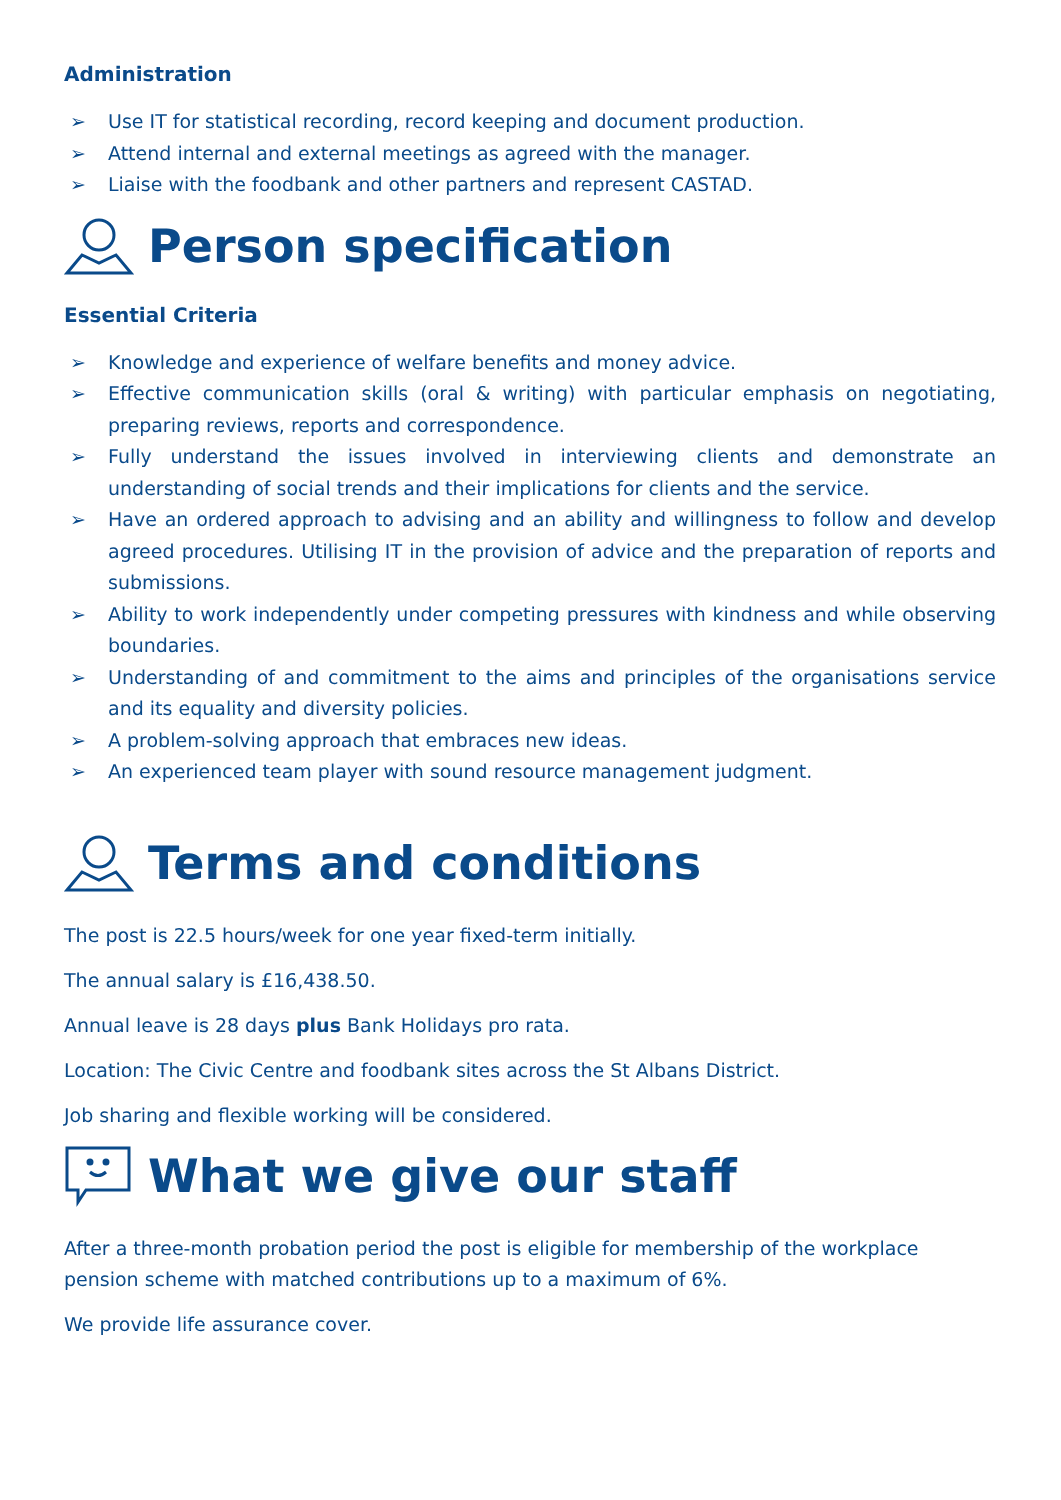Administration
➢ Use IT for statistical recording, record keeping and document production.
➢ Attend internal and external meetings as agreed with the manager.
➢ Liaise with the foodbank and other partners and represent CASTAD.
Person specification
Essential Criteria
➢ Knowledge and experience of welfare benefits and money advice.
➢ Effective communication skills (oral & writing) with particular emphasis on negotiating, preparing reviews, reports and correspondence.
➢ Fully understand the issues involved in interviewing clients and demonstrate an understanding of social trends and their implications for clients and the service.
➢ Have an ordered approach to advising and an ability and willingness to follow and develop agreed procedures. Utilising IT in the provision of advice and the preparation of reports and submissions.
➢ Ability to work independently under competing pressures with kindness and while observing boundaries.
➢ Understanding of and commitment to the aims and principles of the organisations service and its equality and diversity policies.
➢ A problem-solving approach that embraces new ideas.
➢ An experienced team player with sound resource management judgment.
Terms and conditions
The post is 22.5 hours/week for one year fixed-term initially.
The annual salary is £16,438.50.
Annual leave is 28 days plus Bank Holidays pro rata.
Location: The Civic Centre and foodbank sites across the St Albans District.
Job sharing and flexible working will be considered.
What we give our staff
After a three-month probation period the post is eligible for membership of the workplace pension scheme with matched contributions up to a maximum of 6%.
We provide life assurance cover.